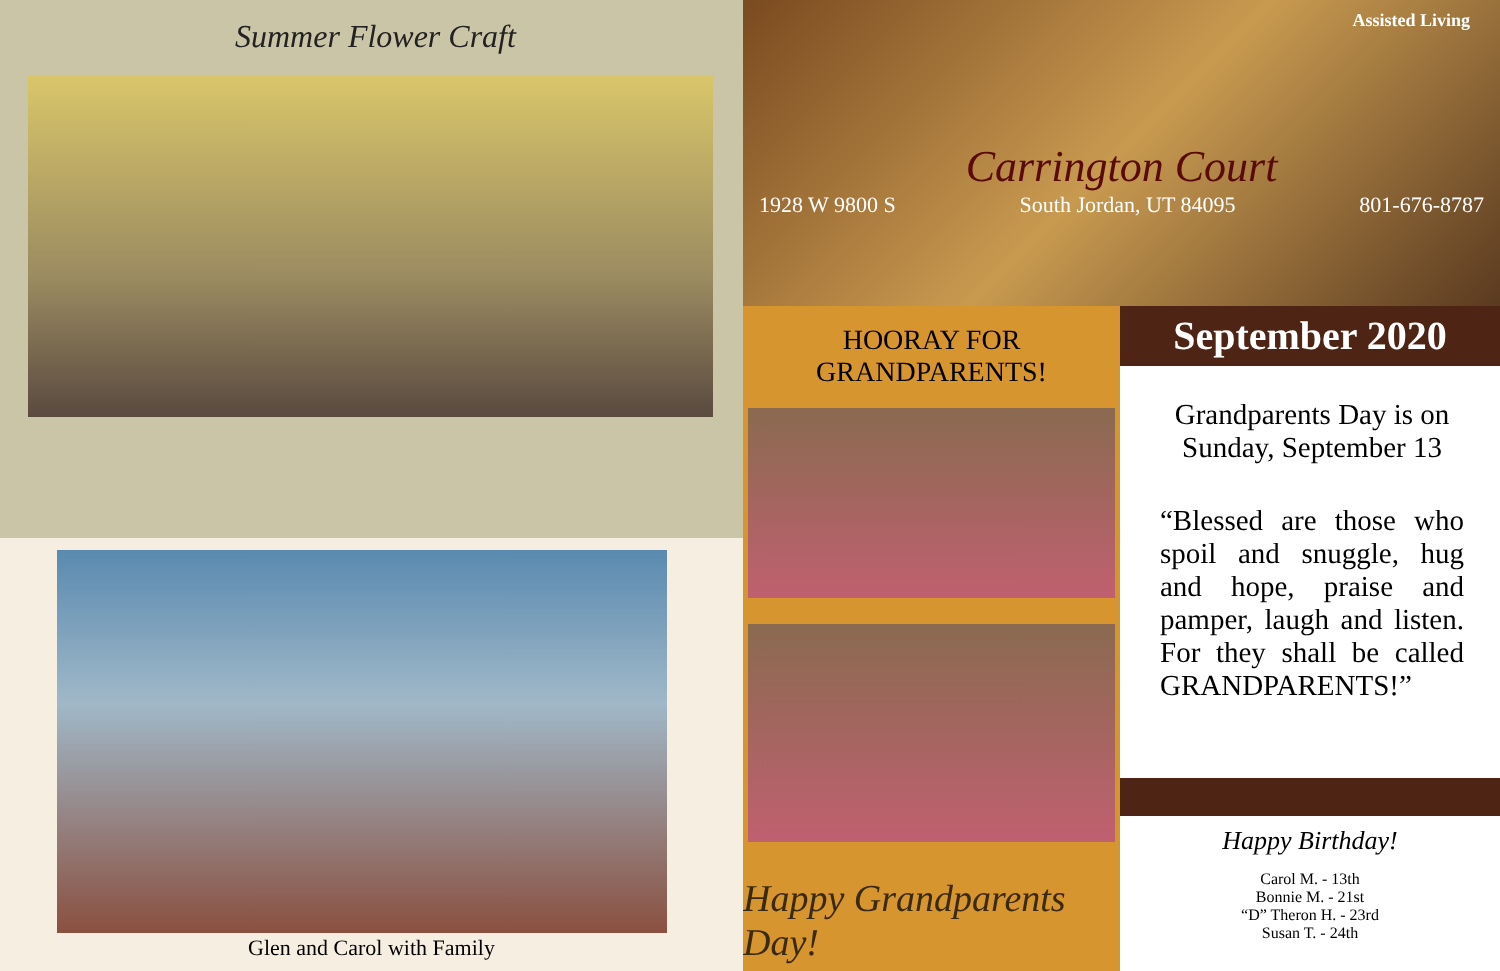Summer Flower Craft
Glen and Carol with Family
Assisted Living
Carrington Court
1928 W 9800 S South Jordan, UT 84095 801-676-8787
HOORAY FOR
GRANDPARENTS!
Happy Grandparents Day!
September 2020
Grandparents Day is on Sunday, September 13
“Blessed are those who spoil and snuggle, hug and hope, praise and pamper, laugh and listen. For they shall be called GRANDPARENTS!”
Happy Birthday!
Carol M. - 13th
Bonnie M. - 21st
“D” Theron H. - 23rd
Susan T. - 24th